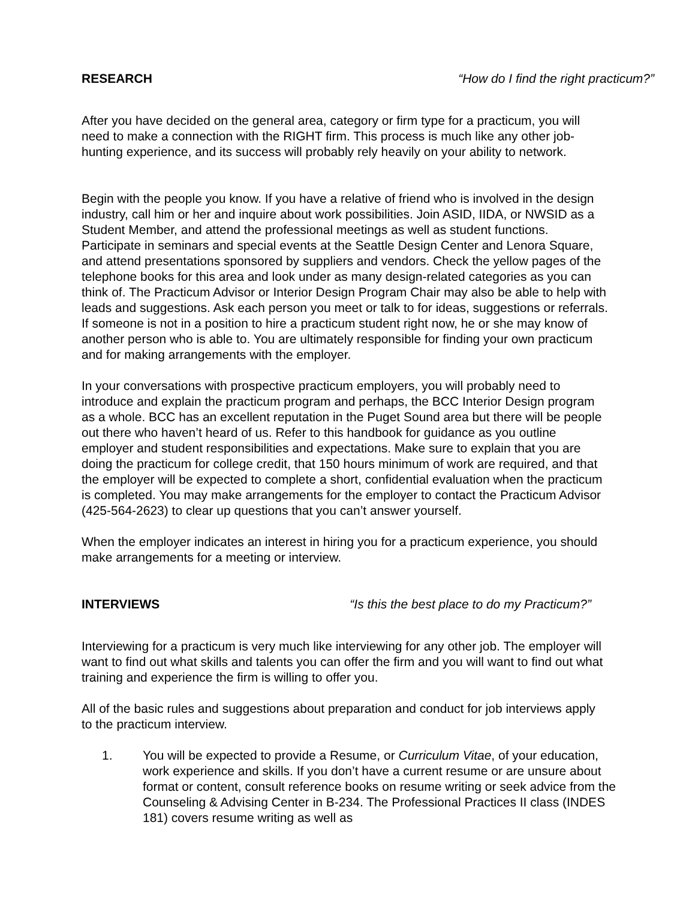RESEARCH “How do I find the right practicum?”
After you have decided on the general area, category or firm type for a practicum, you will need to make a connection with the RIGHT firm. This process is much like any other job-hunting experience, and its success will probably rely heavily on your ability to network.
Begin with the people you know. If you have a relative of friend who is involved in the design industry, call him or her and inquire about work possibilities. Join ASID, IIDA, or NWSID as a Student Member, and attend the professional meetings as well as student functions. Participate in seminars and special events at the Seattle Design Center and Lenora Square, and attend presentations sponsored by suppliers and vendors. Check the yellow pages of the telephone books for this area and look under as many design-related categories as you can think of. The Practicum Advisor or Interior Design Program Chair may also be able to help with leads and suggestions. Ask each person you meet or talk to for ideas, suggestions or referrals. If someone is not in a position to hire a practicum student right now, he or she may know of another person who is able to. You are ultimately responsible for finding your own practicum and for making arrangements with the employer.
In your conversations with prospective practicum employers, you will probably need to introduce and explain the practicum program and perhaps, the BCC Interior Design program as a whole. BCC has an excellent reputation in the Puget Sound area but there will be people out there who haven’t heard of us. Refer to this handbook for guidance as you outline employer and student responsibilities and expectations. Make sure to explain that you are doing the practicum for college credit, that 150 hours minimum of work are required, and that the employer will be expected to complete a short, confidential evaluation when the practicum is completed. You may make arrangements for the employer to contact the Practicum Advisor (425-564-2623) to clear up questions that you can’t answer yourself.
When the employer indicates an interest in hiring you for a practicum experience, you should make arrangements for a meeting or interview.
INTERVIEWS “Is this the best place to do my Practicum?”
Interviewing for a practicum is very much like interviewing for any other job. The employer will want to find out what skills and talents you can offer the firm and you will want to find out what training and experience the firm is willing to offer you.
All of the basic rules and suggestions about preparation and conduct for job interviews apply to the practicum interview.
1. You will be expected to provide a Resume, or Curriculum Vitae, of your education, work experience and skills. If you don’t have a current resume or are unsure about format or content, consult reference books on resume writing or seek advice from the Counseling & Advising Center in B-234. The Professional Practices II class (INDES 181) covers resume writing as well as